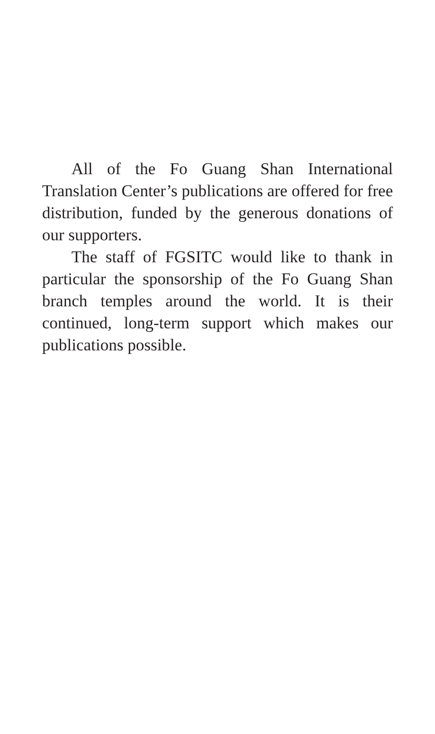All of the Fo Guang Shan International Translation Center’s publications are offered for free distribution, funded by the generous donations of our supporters.
The staff of FGSITC would like to thank in particular the sponsorship of the Fo Guang Shan branch temples around the world. It is their continued, long-term support which makes our publications possible.